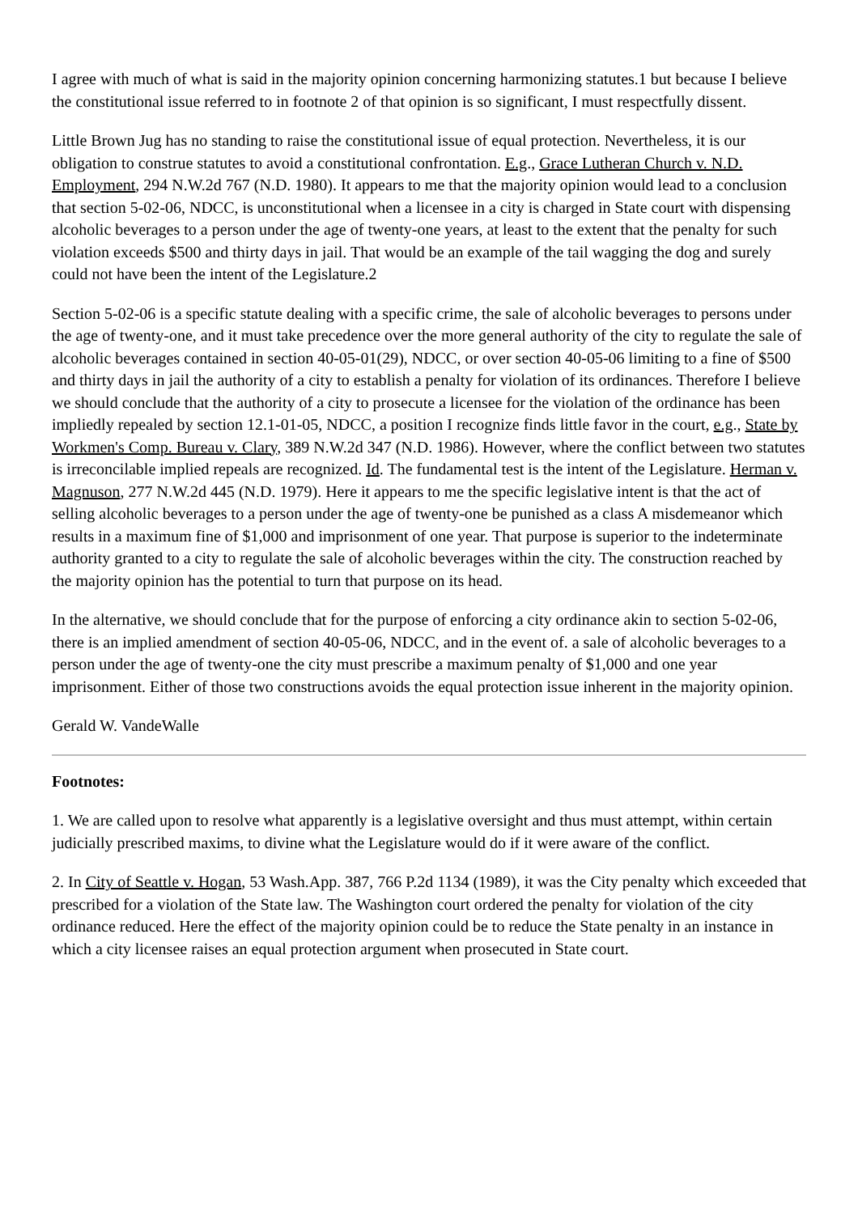I agree with much of what is said in the majority opinion concerning harmonizing statutes.1 but because I believe the constitutional issue referred to in footnote 2 of that opinion is so significant, I must respectfully dissent.
Little Brown Jug has no standing to raise the constitutional issue of equal protection. Nevertheless, it is our obligation to construe statutes to avoid a constitutional confrontation. E.g., Grace Lutheran Church v. N.D. Employment, 294 N.W.2d 767 (N.D. 1980). It appears to me that the majority opinion would lead to a conclusion that section 5-02-06, NDCC, is unconstitutional when a licensee in a city is charged in State court with dispensing alcoholic beverages to a person under the age of twenty-one years, at least to the extent that the penalty for such violation exceeds $500 and thirty days in jail. That would be an example of the tail wagging the dog and surely could not have been the intent of the Legislature.2
Section 5-02-06 is a specific statute dealing with a specific crime, the sale of alcoholic beverages to persons under the age of twenty-one, and it must take precedence over the more general authority of the city to regulate the sale of alcoholic beverages contained in section 40-05-01(29), NDCC, or over section 40-05-06 limiting to a fine of $500 and thirty days in jail the authority of a city to establish a penalty for violation of its ordinances. Therefore I believe we should conclude that the authority of a city to prosecute a licensee for the violation of the ordinance has been impliedly repealed by section 12.1-01-05, NDCC, a position I recognize finds little favor in the court, e.g., State by Workmen's Comp. Bureau v. Clary, 389 N.W.2d 347 (N.D. 1986). However, where the conflict between two statutes is irreconcilable implied repeals are recognized. Id. The fundamental test is the intent of the Legislature. Herman v. Magnuson, 277 N.W.2d 445 (N.D. 1979). Here it appears to me the specific legislative intent is that the act of selling alcoholic beverages to a person under the age of twenty-one be punished as a class A misdemeanor which results in a maximum fine of $1,000 and imprisonment of one year. That purpose is superior to the indeterminate authority granted to a city to regulate the sale of alcoholic beverages within the city. The construction reached by the majority opinion has the potential to turn that purpose on its head.
In the alternative, we should conclude that for the purpose of enforcing a city ordinance akin to section 5-02-06, there is an implied amendment of section 40-05-06, NDCC, and in the event of. a sale of alcoholic beverages to a person under the age of twenty-one the city must prescribe a maximum penalty of $1,000 and one year imprisonment. Either of those two constructions avoids the equal protection issue inherent in the majority opinion.
Gerald W. VandeWalle
Footnotes:
1. We are called upon to resolve what apparently is a legislative oversight and thus must attempt, within certain judicially prescribed maxims, to divine what the Legislature would do if it were aware of the conflict.
2. In City of Seattle v. Hogan, 53 Wash.App. 387, 766 P.2d 1134 (1989), it was the City penalty which exceeded that prescribed for a violation of the State law. The Washington court ordered the penalty for violation of the city ordinance reduced. Here the effect of the majority opinion could be to reduce the State penalty in an instance in which a city licensee raises an equal protection argument when prosecuted in State court.